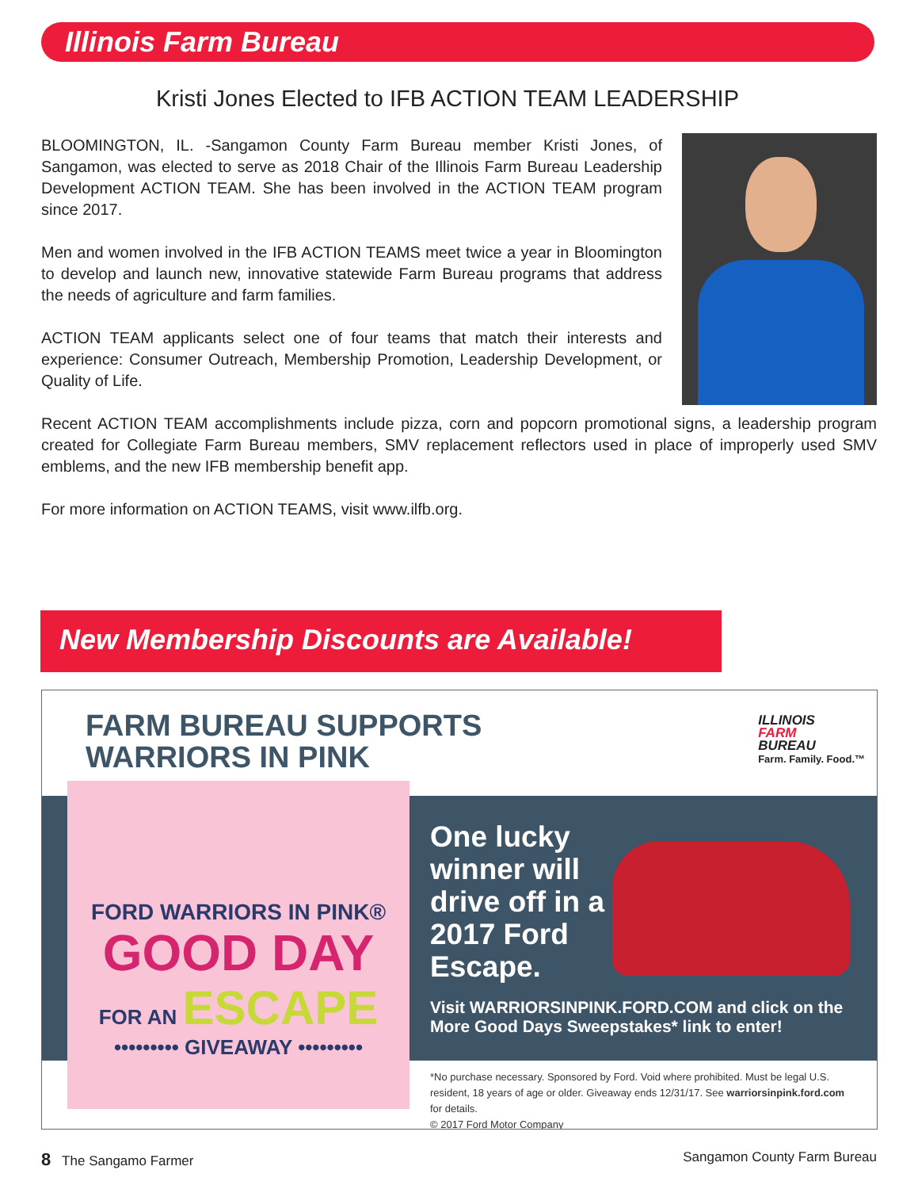Illinois Farm Bureau
Kristi Jones Elected to IFB ACTION TEAM LEADERSHIP
BLOOMINGTON, IL. -Sangamon County Farm Bureau member Kristi Jones, of Sangamon, was elected to serve as 2018 Chair of the Illinois Farm Bureau Leadership Development ACTION TEAM. She has been involved in the ACTION TEAM program since 2017.
Men and women involved in the IFB ACTION TEAMS meet twice a year in Bloomington to develop and launch new, innovative statewide Farm Bureau programs that address the needs of agriculture and farm families.
ACTION TEAM applicants select one of four teams that match their interests and experience: Consumer Outreach, Membership Promotion, Leadership Development, or Quality of Life.
Recent ACTION TEAM accomplishments include pizza, corn and popcorn promotional signs, a leadership program created for Collegiate Farm Bureau members, SMV replacement reflectors used in place of improperly used SMV emblems, and the new IFB membership benefit app.
For more information on ACTION TEAMS, visit www.ilfb.org.
New Membership Discounts are Available!
FARM BUREAU SUPPORTS
WARRIORS IN PINK
ILLINOIS
FARM
BUREAU
Farm. Family. Food.™
FORD WARRIORS IN PINK®
GOOD DAY
FOR AN ESCAPE
••••••••• GIVEAWAY •••••••••
One lucky winner will drive off in a 2017 Ford Escape.
Visit WARRIORSINPINK.FORD.COM and click on the More Good Days Sweepstakes* link to enter!
*No purchase necessary. Sponsored by Ford. Void where prohibited. Must be legal U.S. resident, 18 years of age or older. Giveaway ends 12/31/17. See warriorsinpink.ford.com for details.
© 2017 Ford Motor Company
8 The Sangamo Farmer Sangamon County Farm Bureau